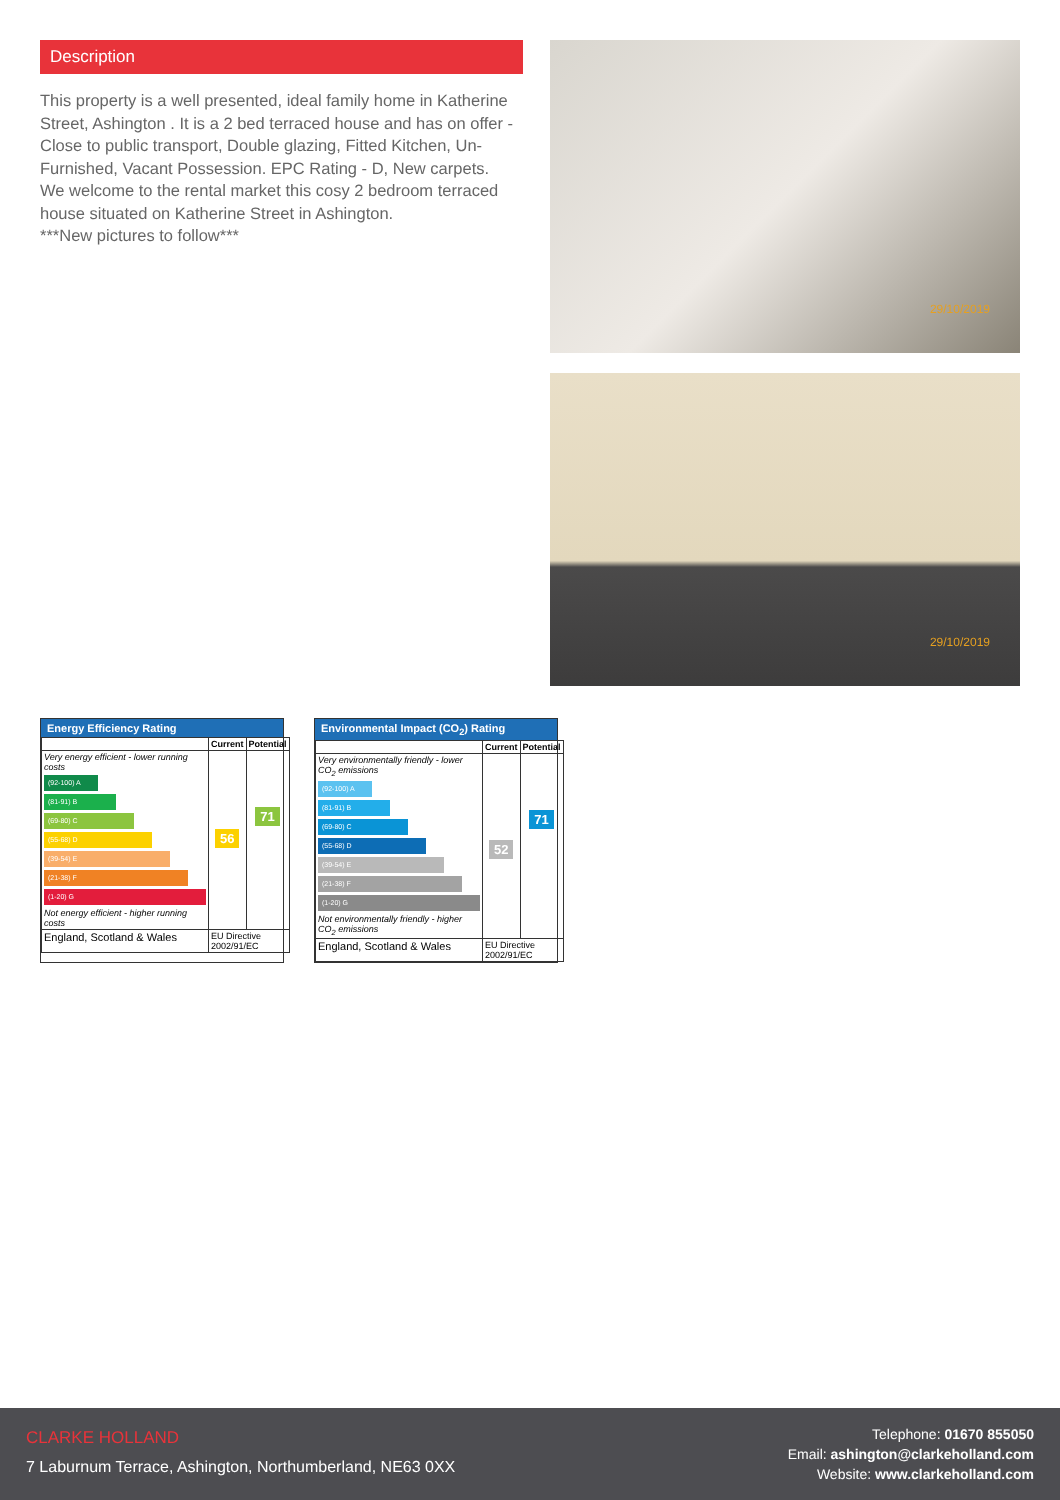Description
This property is a well presented, ideal family home in Katherine Street, Ashington . It is a 2 bed terraced house and has on offer - Close to public transport, Double glazing, Fitted Kitchen, Un-Furnished, Vacant Possession. EPC Rating - D, New carpets.
We welcome to the rental market this cosy 2 bedroom terraced house situated on Katherine Street in Ashington.
***New pictures to follow***
29/10/2019
29/10/2019
Energy Efficiency Rating
| | Current | Potential |
| --- | --- | --- |
| Very energy efficient - lower running costs (92-100) A (81-91) B (69-80) C (55-68) D (39-54) E (21-38) F (1-20) G Not energy efficient - higher running costs | 56 | 71 |
| England, Scotland & Wales | EU Directive 2002/91/EC | |
Environmental Impact (CO<sub>2</sub>) Rating
| | Current | Potential |
| --- | --- | --- |
| Very environmentally friendly - lower CO<sub>2</sub> emissions (92-100) A (81-91) B (69-80) C (55-68) D (39-54) E (21-38) F (1-20) G Not environmentally friendly - higher CO<sub>2</sub> emissions | 52 | 71 |
| England, Scotland & Wales | EU Directive 2002/91/EC | |
CLARKE HOLLAND
7 Laburnum Terrace, Ashington, Northumberland, NE63 0XX
Telephone: 01670 855050
Email: ashington@clarkeholland.com
Website: www.clarkeholland.com